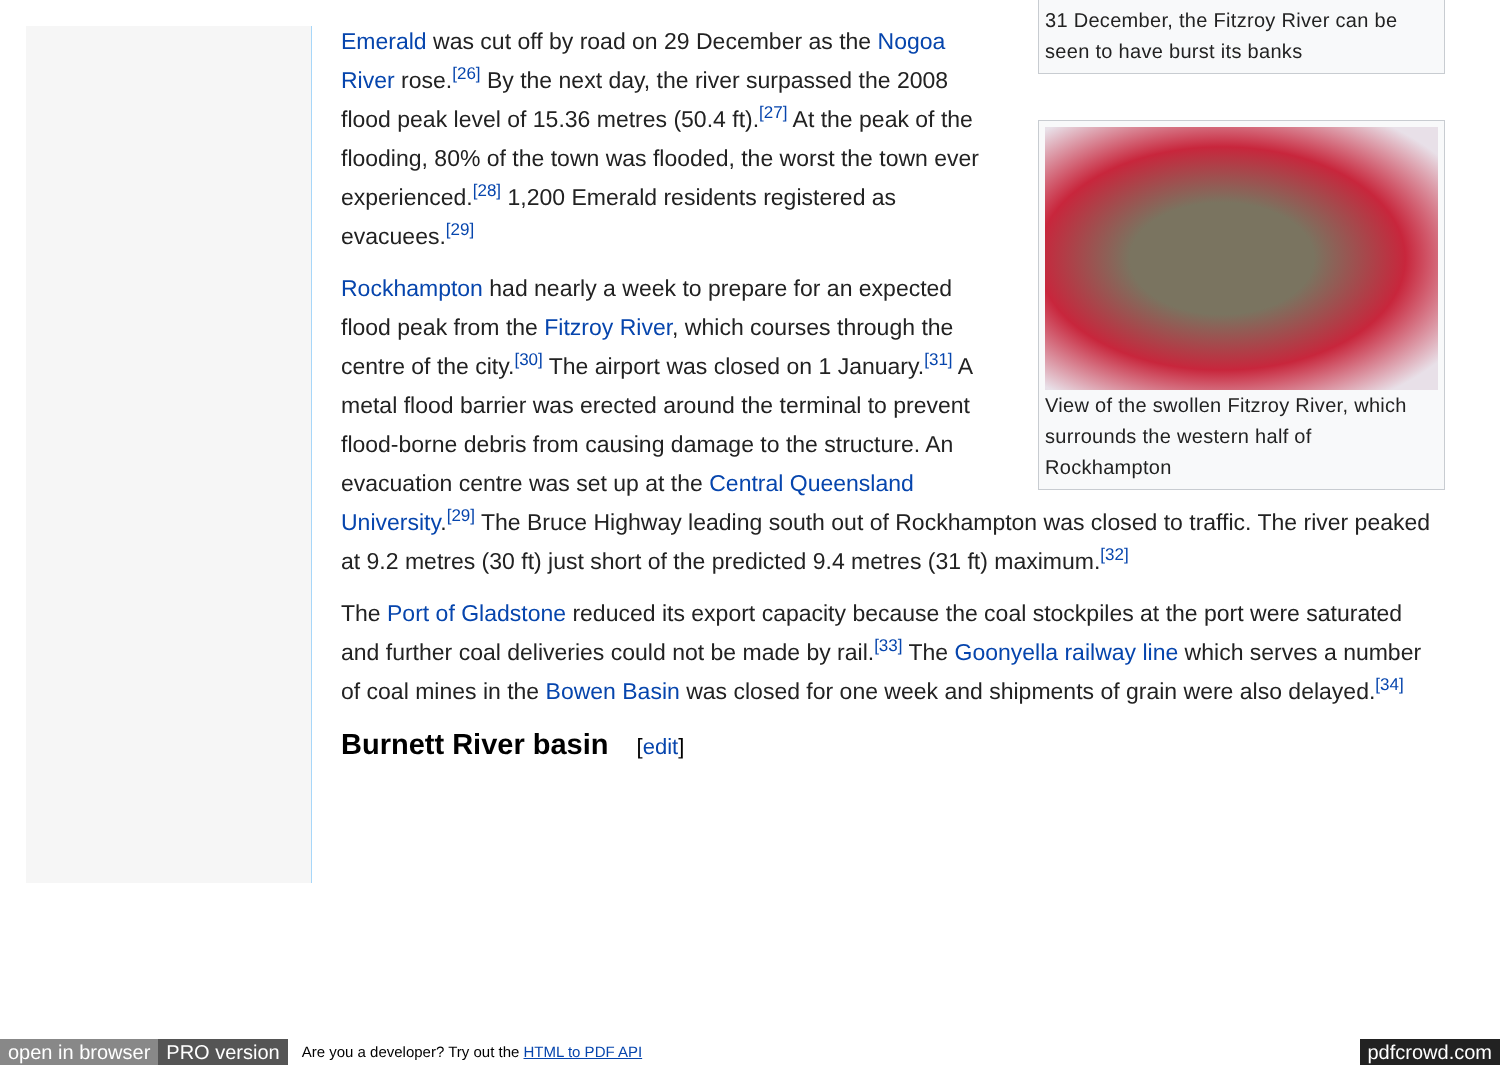31 December, the Fitzroy River can be
seen to have burst its banks
View of the swollen Fitzroy River, which surrounds the western half of Rockhampton
Emerald was cut off by road on 29 December as the Nogoa River rose.<sup>[26]</sup> By the next day, the river surpassed the 2008 flood peak level of 15.36 metres (50.4 ft).<sup>[27]</sup> At the peak of the flooding, 80% of the town was flooded, the worst the town ever experienced.<sup>[28]</sup> 1,200 Emerald residents registered as evacuees.<sup>[29]</sup>
Rockhampton had nearly a week to prepare for an expected flood peak from the Fitzroy River, which courses through the centre of the city.<sup>[30]</sup> The airport was closed on 1 January.<sup>[31]</sup> A metal flood barrier was erected around the terminal to prevent flood-borne debris from causing damage to the structure. An evacuation centre was set up at the Central Queensland University.<sup>[29]</sup> The Bruce Highway leading south out of Rockhampton was closed to traffic. The river peaked at 9.2 metres (30 ft) just short of the predicted 9.4 metres (31 ft) maximum.<sup>[32]</sup>
The Port of Gladstone reduced its export capacity because the coal stockpiles at the port were saturated and further coal deliveries could not be made by rail.<sup>[33]</sup> The Goonyella railway line which serves a number of coal mines in the Bowen Basin was closed for one week and shipments of grain were also delayed.<sup>[34]</sup>
Burnett River basin [edit]
open in browser PRO version Are you a developer? Try out the HTML to PDF API pdfcrowd.com